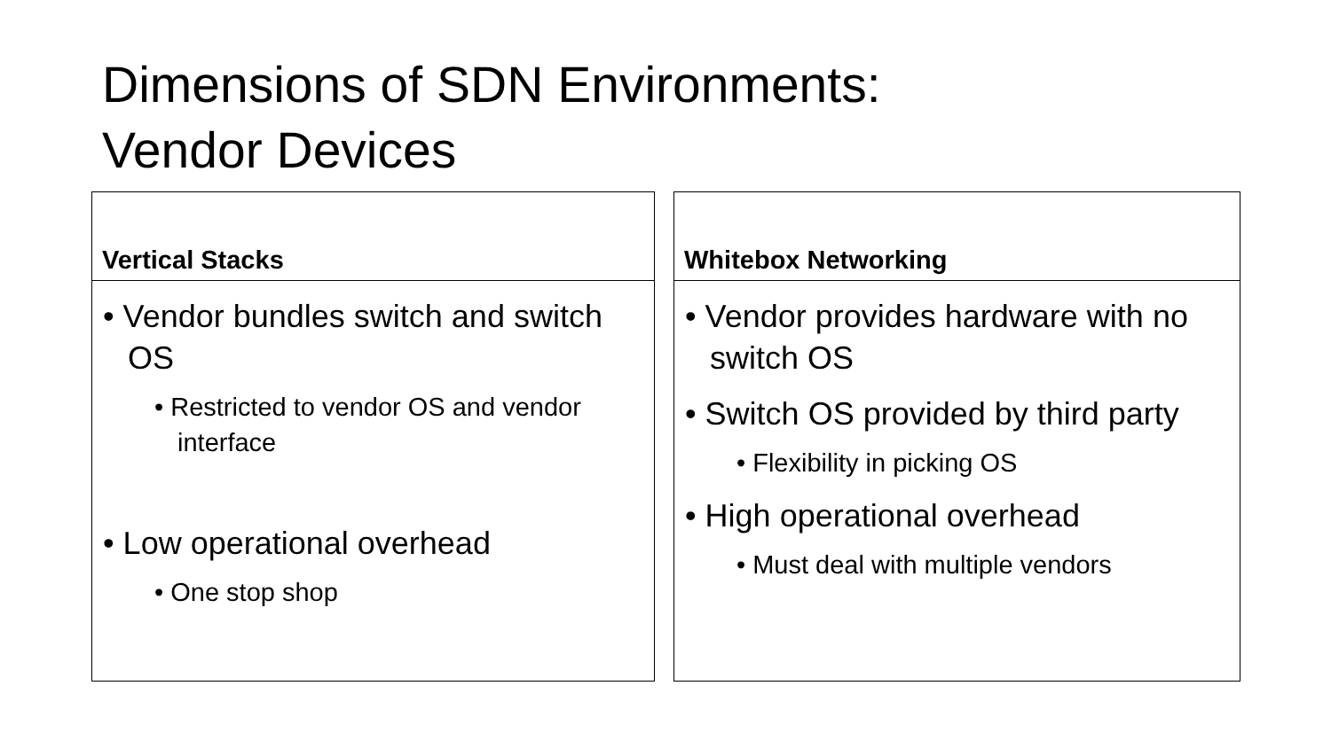Dimensions of SDN Environments:
Vendor Devices
Vertical Stacks
• Vendor bundles switch and switch OS
• Restricted to vendor OS and vendor interface
• Low operational overhead
• One stop shop
Whitebox Networking
• Vendor provides hardware with no switch OS
• Switch OS provided by third party
• Flexibility in picking OS
• High operational overhead
• Must deal with multiple vendors